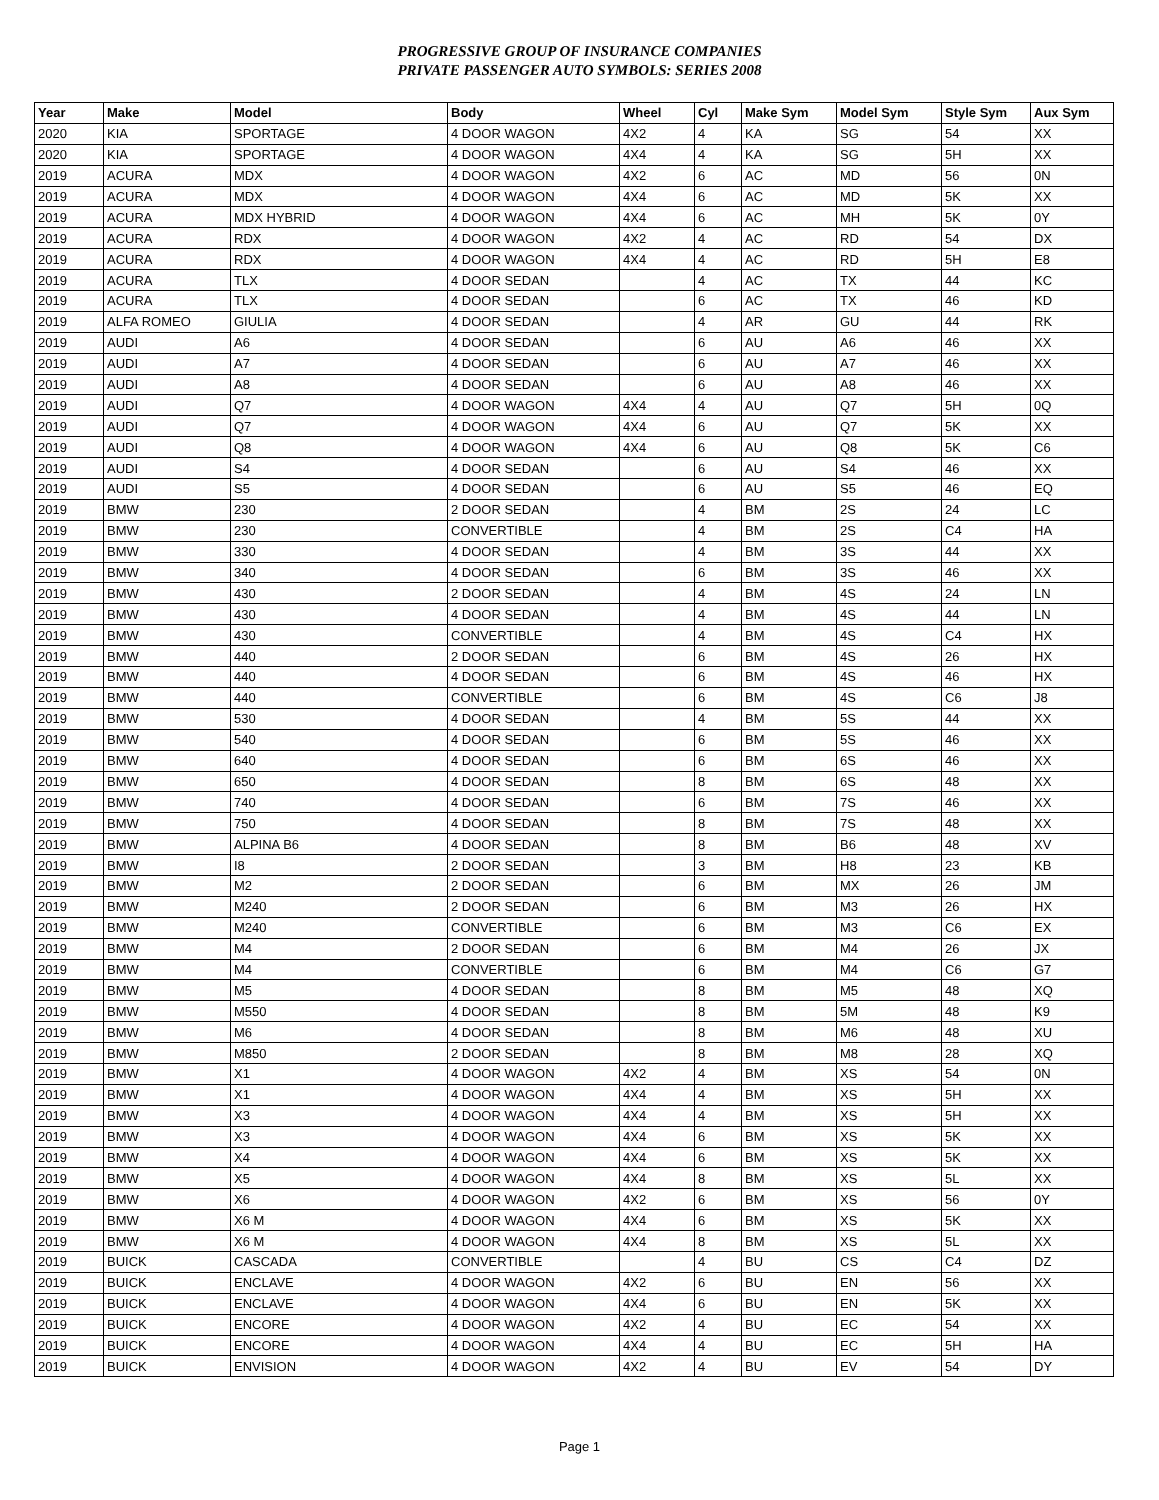PROGRESSIVE GROUP OF INSURANCE COMPANIES
PRIVATE PASSENGER AUTO SYMBOLS: SERIES 2008
| Year | Make | Model | Body | Wheel | Cyl | Make Sym | Model Sym | Style Sym | Aux Sym |
| --- | --- | --- | --- | --- | --- | --- | --- | --- | --- |
| 2020 | KIA | SPORTAGE | 4 DOOR WAGON | 4X2 | 4 | KA | SG | 54 | XX |
| 2020 | KIA | SPORTAGE | 4 DOOR WAGON | 4X4 | 4 | KA | SG | 5H | XX |
| 2019 | ACURA | MDX | 4 DOOR WAGON | 4X2 | 6 | AC | MD | 56 | 0N |
| 2019 | ACURA | MDX | 4 DOOR WAGON | 4X4 | 6 | AC | MD | 5K | XX |
| 2019 | ACURA | MDX HYBRID | 4 DOOR WAGON | 4X4 | 6 | AC | MH | 5K | 0Y |
| 2019 | ACURA | RDX | 4 DOOR WAGON | 4X2 | 4 | AC | RD | 54 | DX |
| 2019 | ACURA | RDX | 4 DOOR WAGON | 4X4 | 4 | AC | RD | 5H | E8 |
| 2019 | ACURA | TLX | 4 DOOR SEDAN | | 4 | AC | TX | 44 | KC |
| 2019 | ACURA | TLX | 4 DOOR SEDAN | | 6 | AC | TX | 46 | KD |
| 2019 | ALFA ROMEO | GIULIA | 4 DOOR SEDAN | | 4 | AR | GU | 44 | RK |
| 2019 | AUDI | A6 | 4 DOOR SEDAN | | 6 | AU | A6 | 46 | XX |
| 2019 | AUDI | A7 | 4 DOOR SEDAN | | 6 | AU | A7 | 46 | XX |
| 2019 | AUDI | A8 | 4 DOOR SEDAN | | 6 | AU | A8 | 46 | XX |
| 2019 | AUDI | Q7 | 4 DOOR WAGON | 4X4 | 4 | AU | Q7 | 5H | 0Q |
| 2019 | AUDI | Q7 | 4 DOOR WAGON | 4X4 | 6 | AU | Q7 | 5K | XX |
| 2019 | AUDI | Q8 | 4 DOOR WAGON | 4X4 | 6 | AU | Q8 | 5K | C6 |
| 2019 | AUDI | S4 | 4 DOOR SEDAN | | 6 | AU | S4 | 46 | XX |
| 2019 | AUDI | S5 | 4 DOOR SEDAN | | 6 | AU | S5 | 46 | EQ |
| 2019 | BMW | 230 | 2 DOOR SEDAN | | 4 | BM | 2S | 24 | LC |
| 2019 | BMW | 230 | CONVERTIBLE | | 4 | BM | 2S | C4 | HA |
| 2019 | BMW | 330 | 4 DOOR SEDAN | | 4 | BM | 3S | 44 | XX |
| 2019 | BMW | 340 | 4 DOOR SEDAN | | 6 | BM | 3S | 46 | XX |
| 2019 | BMW | 430 | 2 DOOR SEDAN | | 4 | BM | 4S | 24 | LN |
| 2019 | BMW | 430 | 4 DOOR SEDAN | | 4 | BM | 4S | 44 | LN |
| 2019 | BMW | 430 | CONVERTIBLE | | 4 | BM | 4S | C4 | HX |
| 2019 | BMW | 440 | 2 DOOR SEDAN | | 6 | BM | 4S | 26 | HX |
| 2019 | BMW | 440 | 4 DOOR SEDAN | | 6 | BM | 4S | 46 | HX |
| 2019 | BMW | 440 | CONVERTIBLE | | 6 | BM | 4S | C6 | J8 |
| 2019 | BMW | 530 | 4 DOOR SEDAN | | 4 | BM | 5S | 44 | XX |
| 2019 | BMW | 540 | 4 DOOR SEDAN | | 6 | BM | 5S | 46 | XX |
| 2019 | BMW | 640 | 4 DOOR SEDAN | | 6 | BM | 6S | 46 | XX |
| 2019 | BMW | 650 | 4 DOOR SEDAN | | 8 | BM | 6S | 48 | XX |
| 2019 | BMW | 740 | 4 DOOR SEDAN | | 6 | BM | 7S | 46 | XX |
| 2019 | BMW | 750 | 4 DOOR SEDAN | | 8 | BM | 7S | 48 | XX |
| 2019 | BMW | ALPINA B6 | 4 DOOR SEDAN | | 8 | BM | B6 | 48 | XV |
| 2019 | BMW | I8 | 2 DOOR SEDAN | | 3 | BM | H8 | 23 | KB |
| 2019 | BMW | M2 | 2 DOOR SEDAN | | 6 | BM | MX | 26 | JM |
| 2019 | BMW | M240 | 2 DOOR SEDAN | | 6 | BM | M3 | 26 | HX |
| 2019 | BMW | M240 | CONVERTIBLE | | 6 | BM | M3 | C6 | EX |
| 2019 | BMW | M4 | 2 DOOR SEDAN | | 6 | BM | M4 | 26 | JX |
| 2019 | BMW | M4 | CONVERTIBLE | | 6 | BM | M4 | C6 | G7 |
| 2019 | BMW | M5 | 4 DOOR SEDAN | | 8 | BM | M5 | 48 | XQ |
| 2019 | BMW | M550 | 4 DOOR SEDAN | | 8 | BM | 5M | 48 | K9 |
| 2019 | BMW | M6 | 4 DOOR SEDAN | | 8 | BM | M6 | 48 | XU |
| 2019 | BMW | M850 | 2 DOOR SEDAN | | 8 | BM | M8 | 28 | XQ |
| 2019 | BMW | X1 | 4 DOOR WAGON | 4X2 | 4 | BM | XS | 54 | 0N |
| 2019 | BMW | X1 | 4 DOOR WAGON | 4X4 | 4 | BM | XS | 5H | XX |
| 2019 | BMW | X3 | 4 DOOR WAGON | 4X4 | 4 | BM | XS | 5H | XX |
| 2019 | BMW | X3 | 4 DOOR WAGON | 4X4 | 6 | BM | XS | 5K | XX |
| 2019 | BMW | X4 | 4 DOOR WAGON | 4X4 | 6 | BM | XS | 5K | XX |
| 2019 | BMW | X5 | 4 DOOR WAGON | 4X4 | 8 | BM | XS | 5L | XX |
| 2019 | BMW | X6 | 4 DOOR WAGON | 4X2 | 6 | BM | XS | 56 | 0Y |
| 2019 | BMW | X6 M | 4 DOOR WAGON | 4X4 | 6 | BM | XS | 5K | XX |
| 2019 | BMW | X6 M | 4 DOOR WAGON | 4X4 | 8 | BM | XS | 5L | XX |
| 2019 | BUICK | CASCADA | CONVERTIBLE | | 4 | BU | CS | C4 | DZ |
| 2019 | BUICK | ENCLAVE | 4 DOOR WAGON | 4X2 | 6 | BU | EN | 56 | XX |
| 2019 | BUICK | ENCLAVE | 4 DOOR WAGON | 4X4 | 6 | BU | EN | 5K | XX |
| 2019 | BUICK | ENCORE | 4 DOOR WAGON | 4X2 | 4 | BU | EC | 54 | XX |
| 2019 | BUICK | ENCORE | 4 DOOR WAGON | 4X4 | 4 | BU | EC | 5H | HA |
| 2019 | BUICK | ENVISION | 4 DOOR WAGON | 4X2 | 4 | BU | EV | 54 | DY |
Page 1